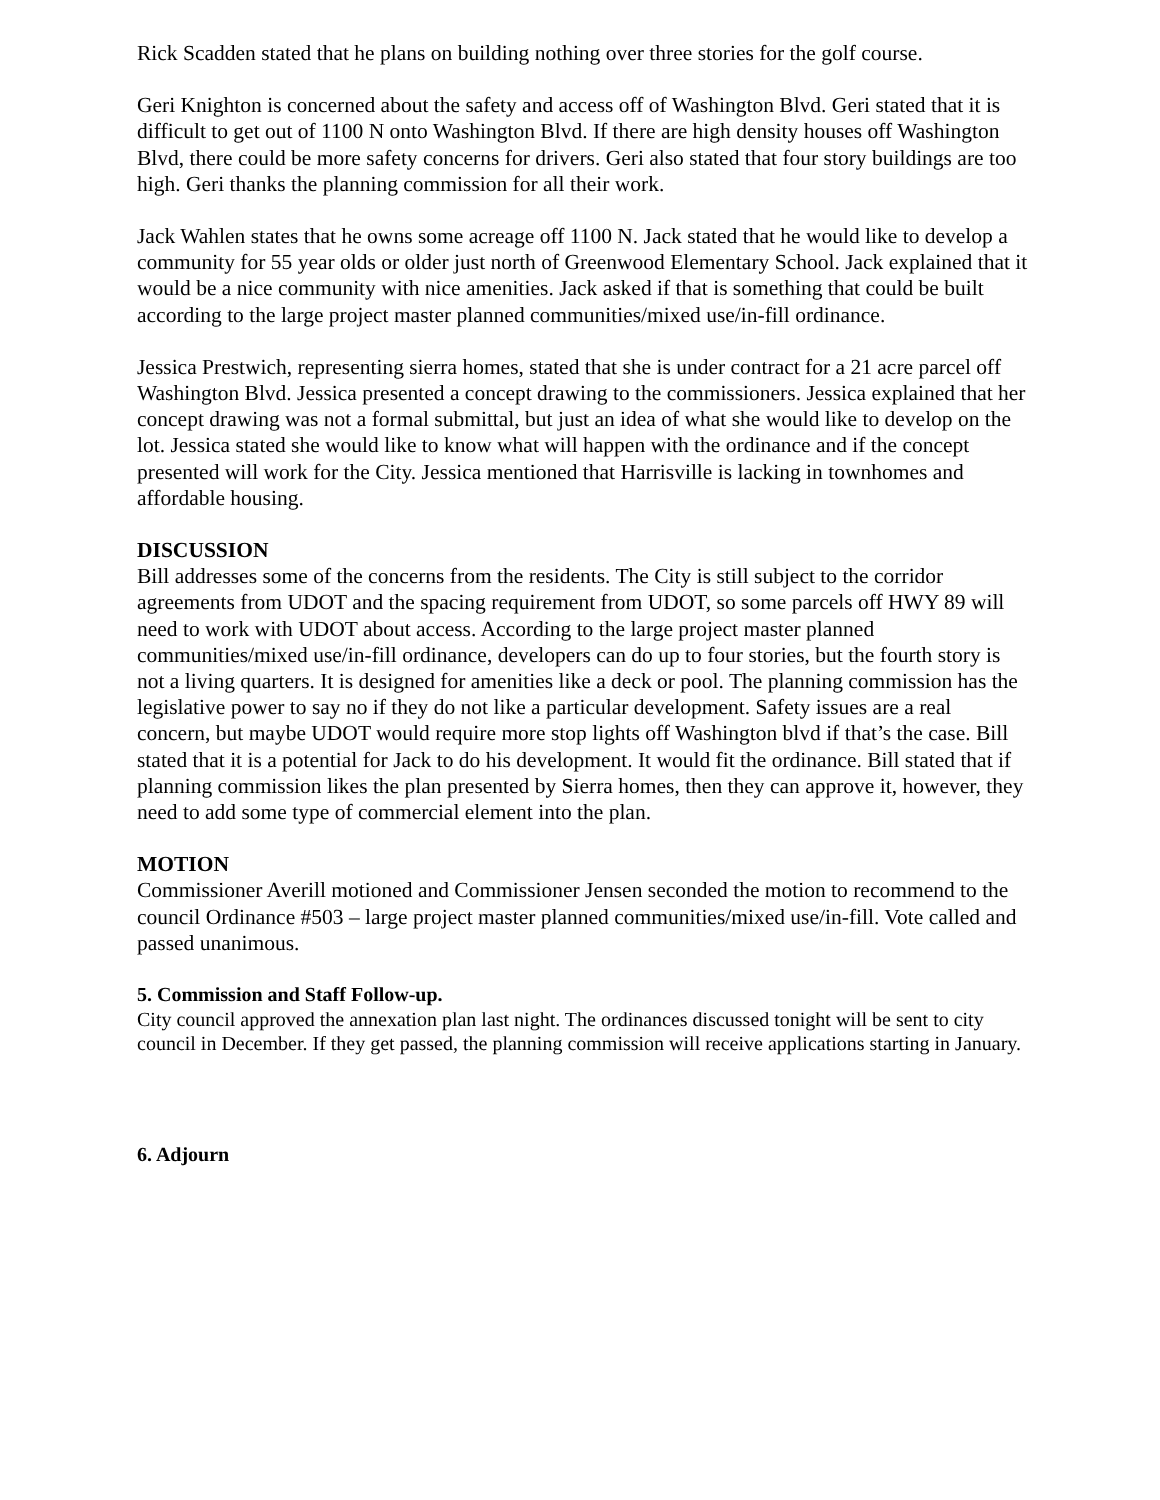Rick Scadden stated that he plans on building nothing over three stories for the golf course.
Geri Knighton is concerned about the safety and access off of Washington Blvd. Geri stated that it is difficult to get out of 1100 N onto Washington Blvd. If there are high density houses off Washington Blvd, there could be more safety concerns for drivers. Geri also stated that four story buildings are too high. Geri thanks the planning commission for all their work.
Jack Wahlen states that he owns some acreage off 1100 N. Jack stated that he would like to develop a community for 55 year olds or older just north of Greenwood Elementary School. Jack explained that it would be a nice community with nice amenities. Jack asked if that is something that could be built according to the large project master planned communities/mixed use/in-fill ordinance.
Jessica Prestwich, representing sierra homes, stated that she is under contract for a 21 acre parcel off Washington Blvd. Jessica presented a concept drawing to the commissioners. Jessica explained that her concept drawing was not a formal submittal, but just an idea of what she would like to develop on the lot. Jessica stated she would like to know what will happen with the ordinance and if the concept presented will work for the City. Jessica mentioned that Harrisville is lacking in townhomes and affordable housing.
DISCUSSION
Bill addresses some of the concerns from the residents. The City is still subject to the corridor agreements from UDOT and the spacing requirement from UDOT, so some parcels off HWY 89 will need to work with UDOT about access. According to the large project master planned communities/mixed use/in-fill ordinance, developers can do up to four stories, but the fourth story is not a living quarters. It is designed for amenities like a deck or pool. The planning commission has the legislative power to say no if they do not like a particular development. Safety issues are a real concern, but maybe UDOT would require more stop lights off Washington blvd if that’s the case. Bill stated that it is a potential for Jack to do his development. It would fit the ordinance. Bill stated that if planning commission likes the plan presented by Sierra homes, then they can approve it, however, they need to add some type of commercial element into the plan.
MOTION
Commissioner Averill motioned and Commissioner Jensen seconded the motion to recommend to the council Ordinance #503 – large project master planned communities/mixed use/in-fill. Vote called and passed unanimous.
5. Commission and Staff Follow-up.
City council approved the annexation plan last night. The ordinances discussed tonight will be sent to city council in December. If they get passed, the planning commission will receive applications starting in January.
6. Adjourn